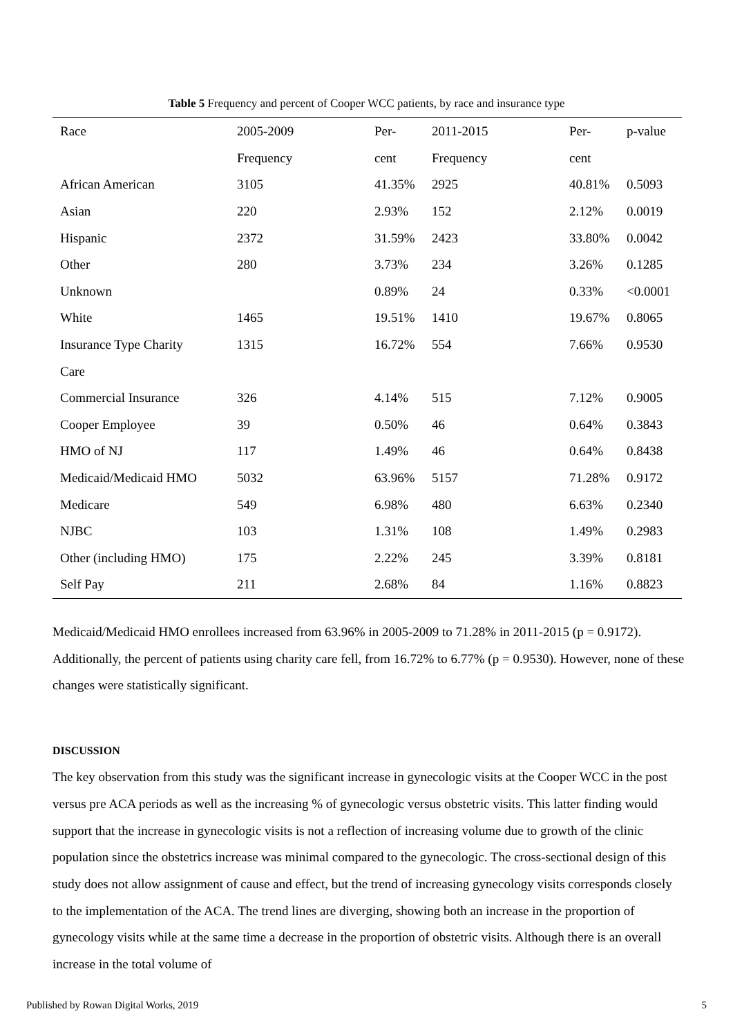Table 5 Frequency and percent of Cooper WCC patients, by race and insurance type
| Race | 2005-2009 | Per- | 2011-2015 | Per- | p-value |
| --- | --- | --- | --- | --- | --- |
| | Frequency | cent | Frequency | cent | |
| African American | 3105 | 41.35% | 2925 | 40.81% | 0.5093 |
| Asian | 220 | 2.93% | 152 | 2.12% | 0.0019 |
| Hispanic | 2372 | 31.59% | 2423 | 33.80% | 0.0042 |
| Other | 280 | 3.73% | 234 | 3.26% | 0.1285 |
| Unknown | | 0.89% | 24 | 0.33% | <0.0001 |
| White | 1465 | 19.51% | 1410 | 19.67% | 0.8065 |
| Insurance Type Charity | 1315 | 16.72% | 554 | 7.66% | 0.9530 |
| Care | | | | | |
| Commercial Insurance | 326 | 4.14% | 515 | 7.12% | 0.9005 |
| Cooper Employee | 39 | 0.50% | 46 | 0.64% | 0.3843 |
| HMO of NJ | 117 | 1.49% | 46 | 0.64% | 0.8438 |
| Medicaid/Medicaid HMO | 5032 | 63.96% | 5157 | 71.28% | 0.9172 |
| Medicare | 549 | 6.98% | 480 | 6.63% | 0.2340 |
| NJBC | 103 | 1.31% | 108 | 1.49% | 0.2983 |
| Other (including HMO) | 175 | 2.22% | 245 | 3.39% | 0.8181 |
| Self Pay | 211 | 2.68% | 84 | 1.16% | 0.8823 |
Medicaid/Medicaid HMO enrollees increased from 63.96% in 2005-2009 to 71.28% in 2011-2015 (p = 0.9172). Additionally, the percent of patients using charity care fell, from 16.72% to 6.77% (p = 0.9530). However, none of these changes were statistically significant.
DISCUSSION
The key observation from this study was the significant increase in gynecologic visits at the Cooper WCC in the post versus pre ACA periods as well as the increasing % of gynecologic versus obstetric visits. This latter finding would support that the increase in gynecologic visits is not a reflection of increasing volume due to growth of the clinic population since the obstetrics increase was minimal compared to the gynecologic. The cross-sectional design of this study does not allow assignment of cause and effect, but the trend of increasing gynecology visits corresponds closely to the implementation of the ACA. The trend lines are diverging, showing both an increase in the proportion of gynecology visits while at the same time a decrease in the proportion of obstetric visits. Although there is an overall increase in the total volume of
Published by Rowan Digital Works, 2019 5